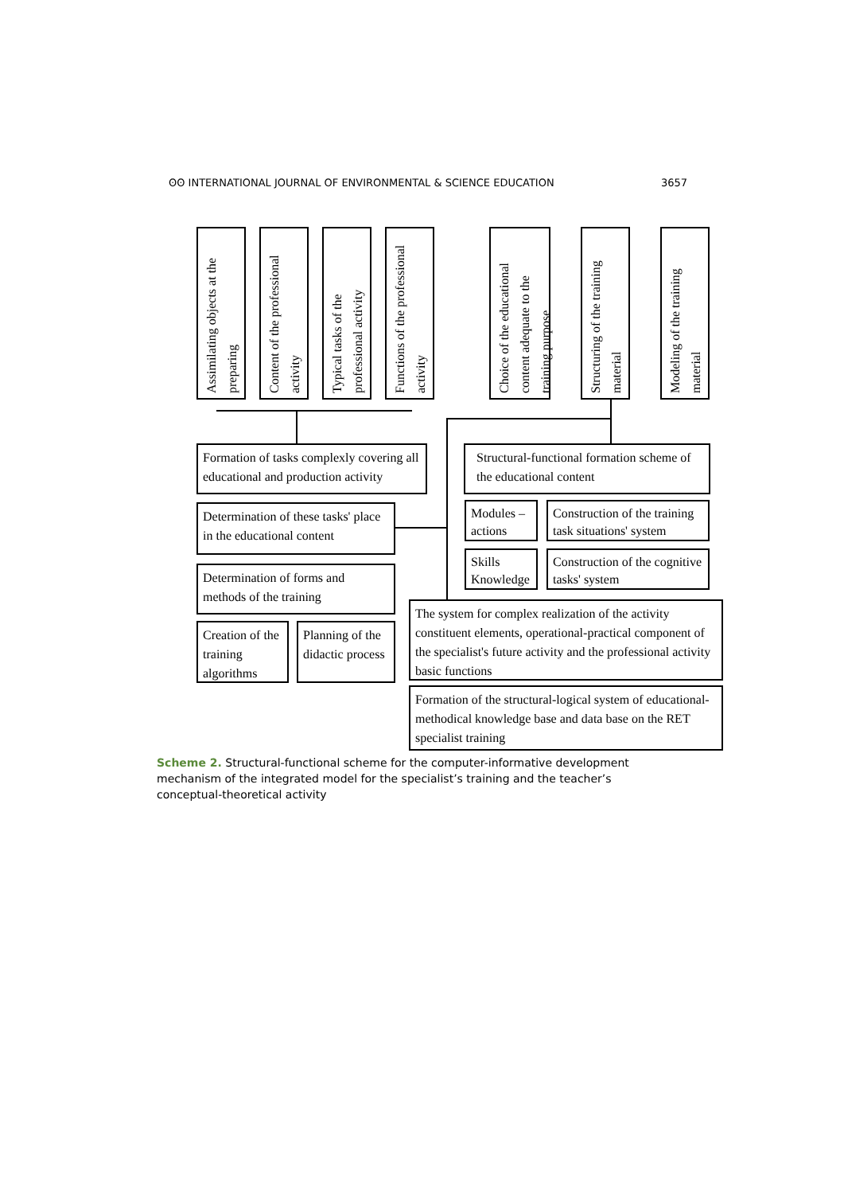ʘʘ INTERNATIONAL JOURNAL OF ENVIRONMENTAL & SCIENCE EDUCATION 3657
Assimilating objects at the preparing
Content of the professional activity
Typical tasks of the professional activity
Functions of the professional activity
Choice of the educational content adequate to the training purpose
Structuring of the training material
Modeling of the training material
Formation of tasks complexly covering all educational and production activity
Structural-functional formation scheme of the educational content
Determination of these tasks' place in the educational content
Modules – actions
Construction of the training task situations' system
Determination of forms and methods of the training
Skills Knowledge
Construction of the cognitive tasks' system
Creation of the training algorithms
Planning of the didactic process
The system for complex realization of the activity constituent elements, operational-practical component of the specialist's future activity and the professional activity basic functions
Formation of the structural-logical system of educational-methodical knowledge base and data base on the RET specialist training
Scheme 2. Structural-functional scheme for the computer-informative development mechanism of the integrated model for the specialist’s training and the teacher’s conceptual-theoretical activity